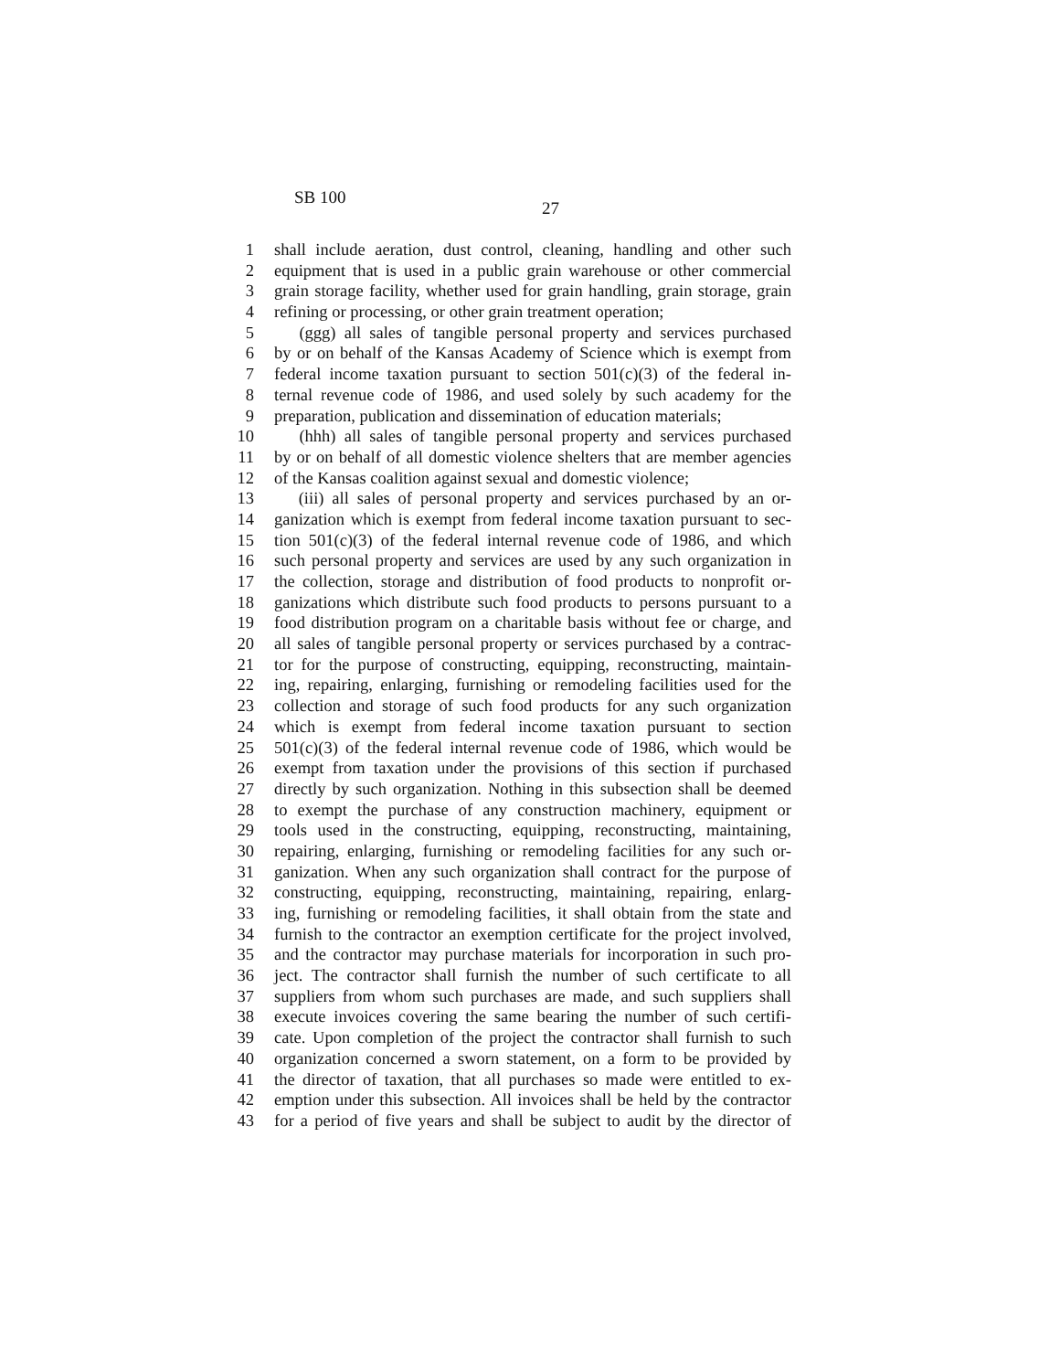SB 100
27
1 shall include aeration, dust control, cleaning, handling and other such
2 equipment that is used in a public grain warehouse or other commercial
3 grain storage facility, whether used for grain handling, grain storage, grain
4 refining or processing, or other grain treatment operation;
5 (ggg) all sales of tangible personal property and services purchased
6 by or on behalf of the Kansas Academy of Science which is exempt from
7 federal income taxation pursuant to section 501(c)(3) of the federal in-
8 ternal revenue code of 1986, and used solely by such academy for the
9 preparation, publication and dissemination of education materials;
10 (hhh) all sales of tangible personal property and services purchased
11 by or on behalf of all domestic violence shelters that are member agencies
12 of the Kansas coalition against sexual and domestic violence;
13 (iii) all sales of personal property and services purchased by an or-
14 ganization which is exempt from federal income taxation pursuant to sec-
15 tion 501(c)(3) of the federal internal revenue code of 1986, and which
16 such personal property and services are used by any such organization in
17 the collection, storage and distribution of food products to nonprofit or-
18 ganizations which distribute such food products to persons pursuant to a
19 food distribution program on a charitable basis without fee or charge, and
20 all sales of tangible personal property or services purchased by a contrac-
21 tor for the purpose of constructing, equipping, reconstructing, maintain-
22 ing, repairing, enlarging, furnishing or remodeling facilities used for the
23 collection and storage of such food products for any such organization
24 which is exempt from federal income taxation pursuant to section
25 501(c)(3) of the federal internal revenue code of 1986, which would be
26 exempt from taxation under the provisions of this section if purchased
27 directly by such organization. Nothing in this subsection shall be deemed
28 to exempt the purchase of any construction machinery, equipment or
29 tools used in the constructing, equipping, reconstructing, maintaining,
30 repairing, enlarging, furnishing or remodeling facilities for any such or-
31 ganization. When any such organization shall contract for the purpose of
32 constructing, equipping, reconstructing, maintaining, repairing, enlarg-
33 ing, furnishing or remodeling facilities, it shall obtain from the state and
34 furnish to the contractor an exemption certificate for the project involved,
35 and the contractor may purchase materials for incorporation in such pro-
36 ject. The contractor shall furnish the number of such certificate to all
37 suppliers from whom such purchases are made, and such suppliers shall
38 execute invoices covering the same bearing the number of such certifi-
39 cate. Upon completion of the project the contractor shall furnish to such
40 organization concerned a sworn statement, on a form to be provided by
41 the director of taxation, that all purchases so made were entitled to ex-
42 emption under this subsection. All invoices shall be held by the contractor
43 for a period of five years and shall be subject to audit by the director of